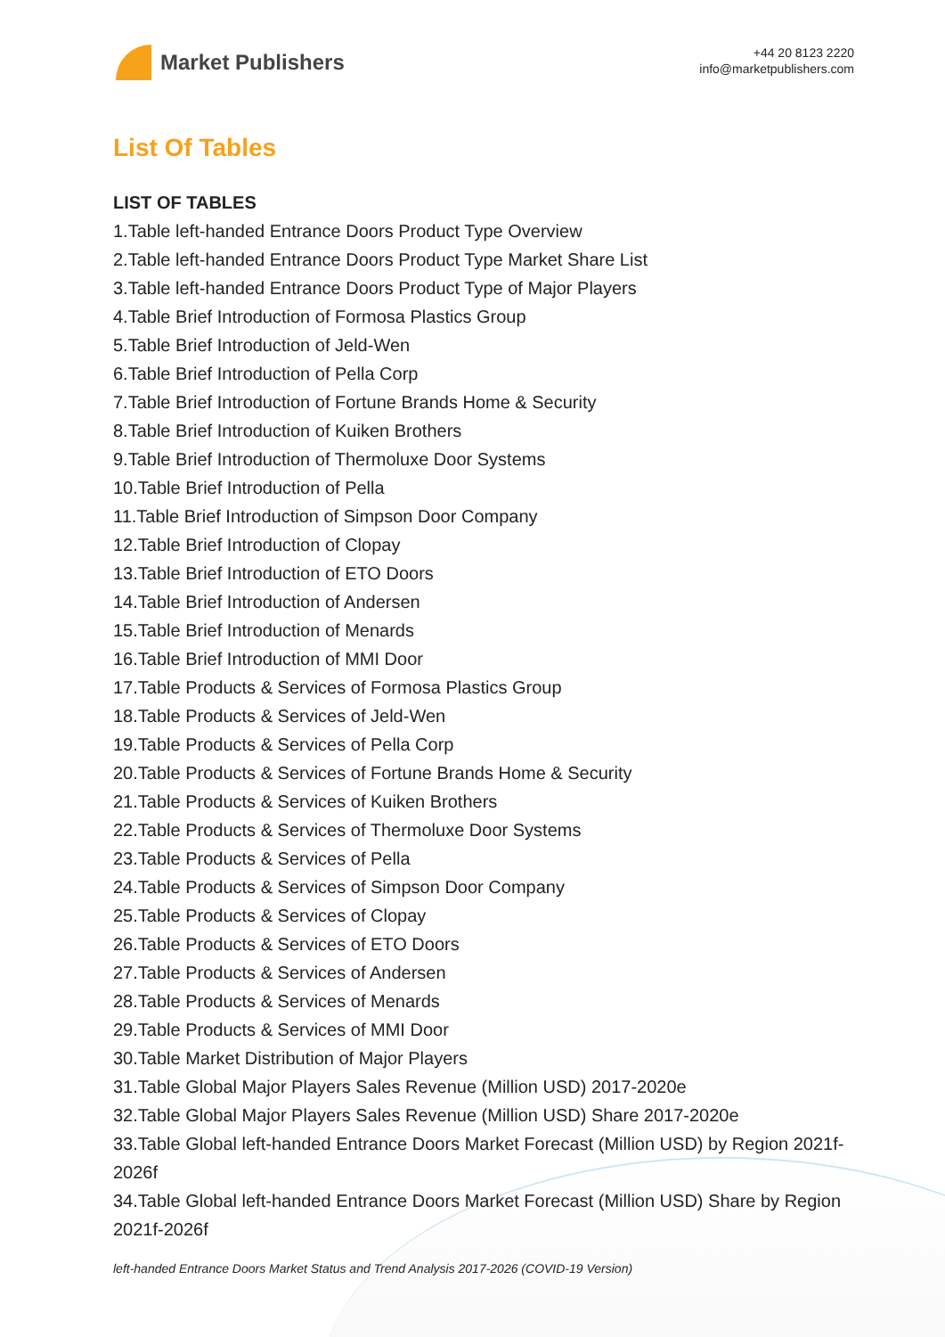Market Publishers
+44 20 8123 2220
info@marketpublishers.com
List Of Tables
LIST OF TABLES
1.Table left-handed Entrance Doors Product Type Overview
2.Table left-handed Entrance Doors Product Type Market Share List
3.Table left-handed Entrance Doors Product Type of Major Players
4.Table Brief Introduction of Formosa Plastics Group
5.Table Brief Introduction of Jeld-Wen
6.Table Brief Introduction of Pella Corp
7.Table Brief Introduction of Fortune Brands Home & Security
8.Table Brief Introduction of Kuiken Brothers
9.Table Brief Introduction of Thermoluxe Door Systems
10.Table Brief Introduction of Pella
11.Table Brief Introduction of Simpson Door Company
12.Table Brief Introduction of Clopay
13.Table Brief Introduction of ETO Doors
14.Table Brief Introduction of Andersen
15.Table Brief Introduction of Menards
16.Table Brief Introduction of MMI Door
17.Table Products & Services of Formosa Plastics Group
18.Table Products & Services of Jeld-Wen
19.Table Products & Services of Pella Corp
20.Table Products & Services of Fortune Brands Home & Security
21.Table Products & Services of Kuiken Brothers
22.Table Products & Services of Thermoluxe Door Systems
23.Table Products & Services of Pella
24.Table Products & Services of Simpson Door Company
25.Table Products & Services of Clopay
26.Table Products & Services of ETO Doors
27.Table Products & Services of Andersen
28.Table Products & Services of Menards
29.Table Products & Services of MMI Door
30.Table Market Distribution of Major Players
31.Table Global Major Players Sales Revenue (Million USD) 2017-2020e
32.Table Global Major Players Sales Revenue (Million USD) Share 2017-2020e
33.Table Global left-handed Entrance Doors Market Forecast (Million USD) by Region 2021f-2026f
34.Table Global left-handed Entrance Doors Market Forecast (Million USD) Share by Region 2021f-2026f
left-handed Entrance Doors Market Status and Trend Analysis 2017-2026 (COVID-19 Version)